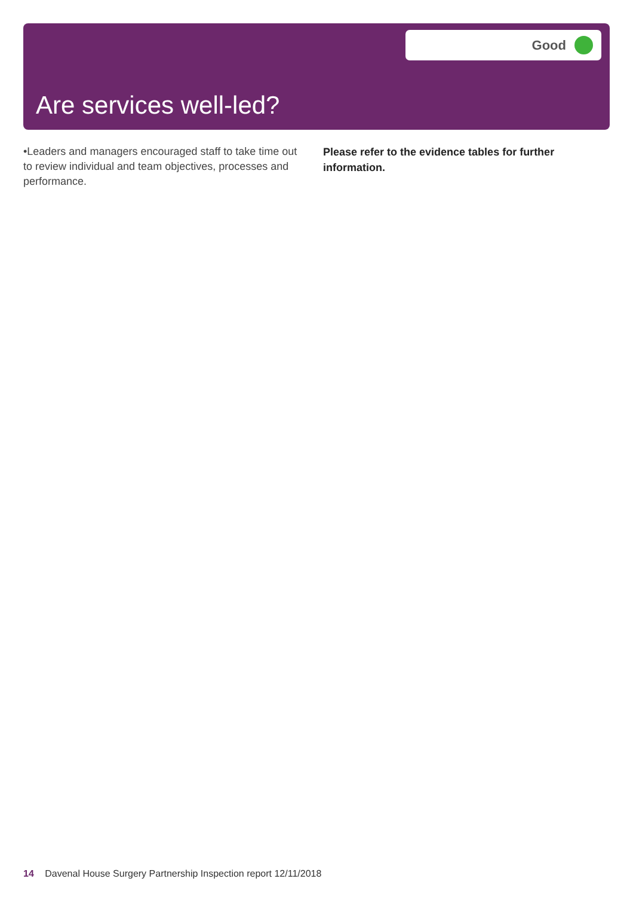Good
Are services well-led?
•Leaders and managers encouraged staff to take time out to review individual and team objectives, processes and performance.
Please refer to the evidence tables for further information.
14 Davenal House Surgery Partnership Inspection report 12/11/2018